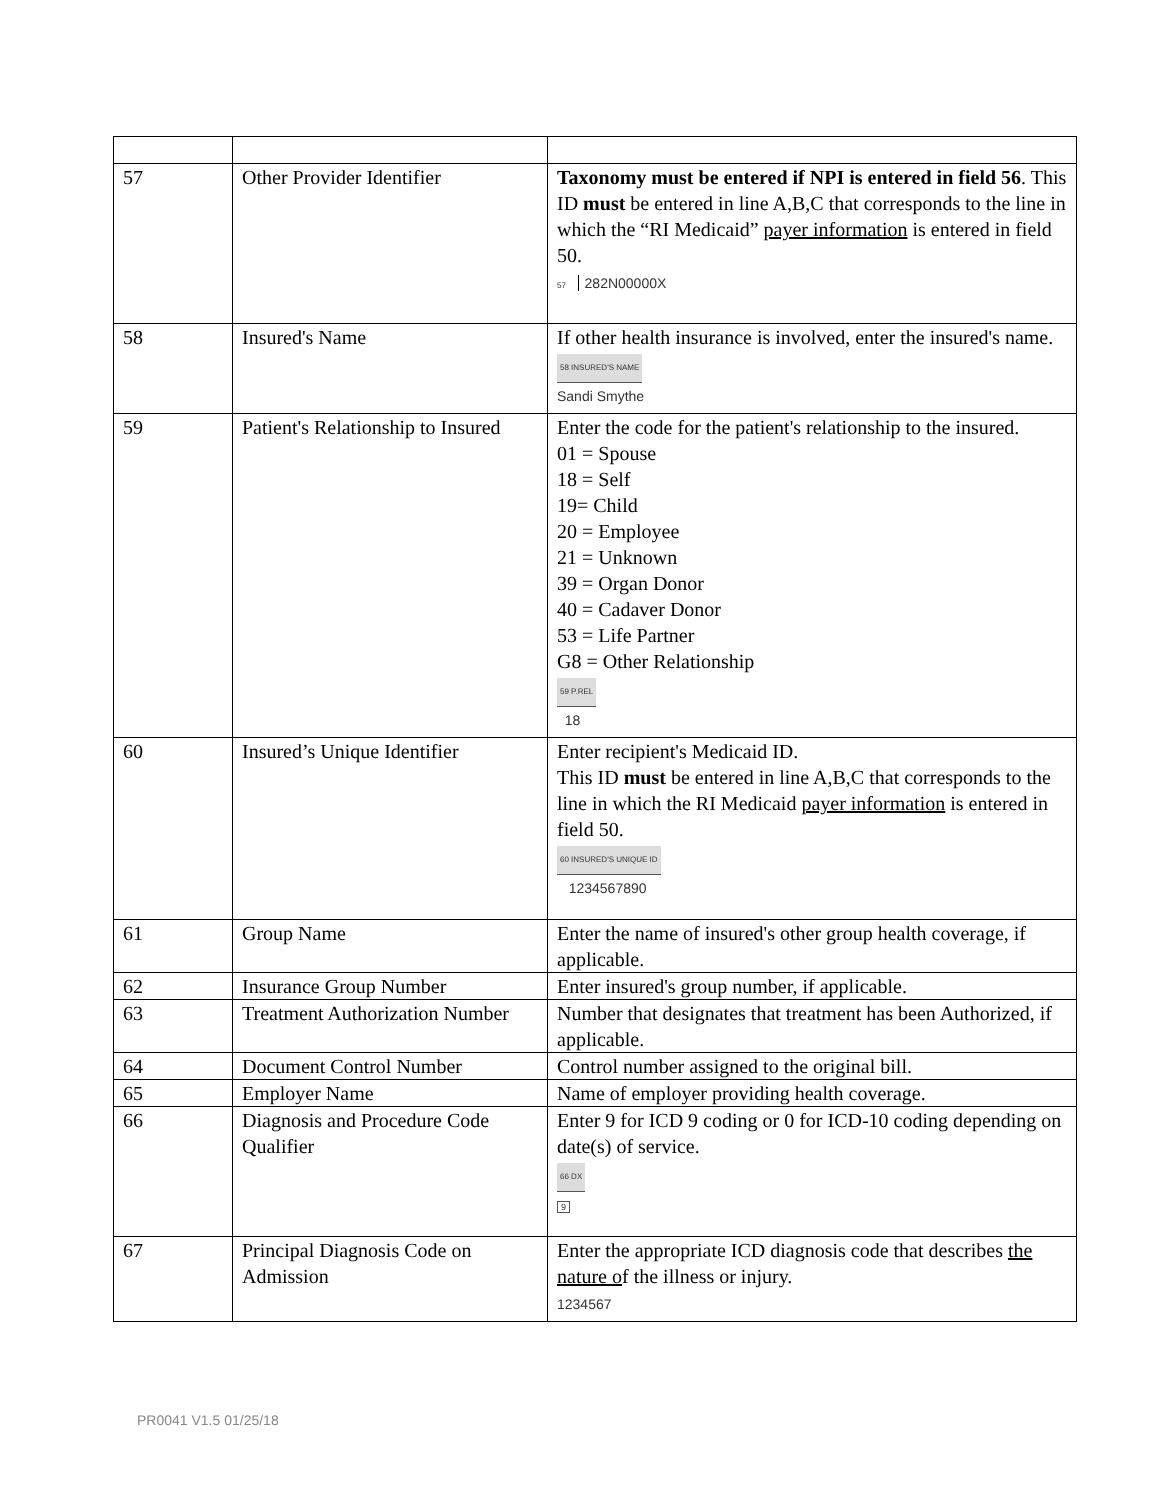| 57 | Other Provider Identifier | Taxonomy must be entered if NPI is entered in field 56 . This ID must be entered in line A,B,C that corresponds to the line in which the “RI Medicaid” payer information is entered in field 50. 57 282N00000X |
| 58 | Insured's Name | If other health insurance is involved, enter the insured's name. 58 INSURED'S NAME Sandi Smythe |
| 59 | Patient's Relationship to Insured | Enter the code for the patient's relationship to the insured. 01 = Spouse 18 = Self 19= Child 20 = Employee 21 = Unknown 39 = Organ Donor 40 = Cadaver Donor 53 = Life Partner G8 = Other Relationship 59 P.REL 18 |
| 60 | Insured’s Unique Identifier | Enter recipient's Medicaid ID. This ID must be entered in line A,B,C that corresponds to the line in which the RI Medicaid payer information is entered in field 50. 60 INSURED'S UNIQUE ID 1234567890 |
| 61 | Group Name | Enter the name of insured's other group health coverage, if applicable. |
| 62 | Insurance Group Number | Enter insured's group number, if applicable. |
| 63 | Treatment Authorization Number | Number that designates that treatment has been Authorized, if applicable. |
| 64 | Document Control Number | Control number assigned to the original bill. |
| 65 | Employer Name | Name of employer providing health coverage. |
| 66 | Diagnosis and Procedure Code Qualifier | Enter 9 for ICD 9 coding or 0 for ICD-10 coding depending on date(s) of service. 66 DX 9 |
| 67 | Principal Diagnosis Code on Admission | Enter the appropriate ICD diagnosis code that describes the nature o f the illness or injury. 1234567 |
PR0041 V1.5 01/25/18